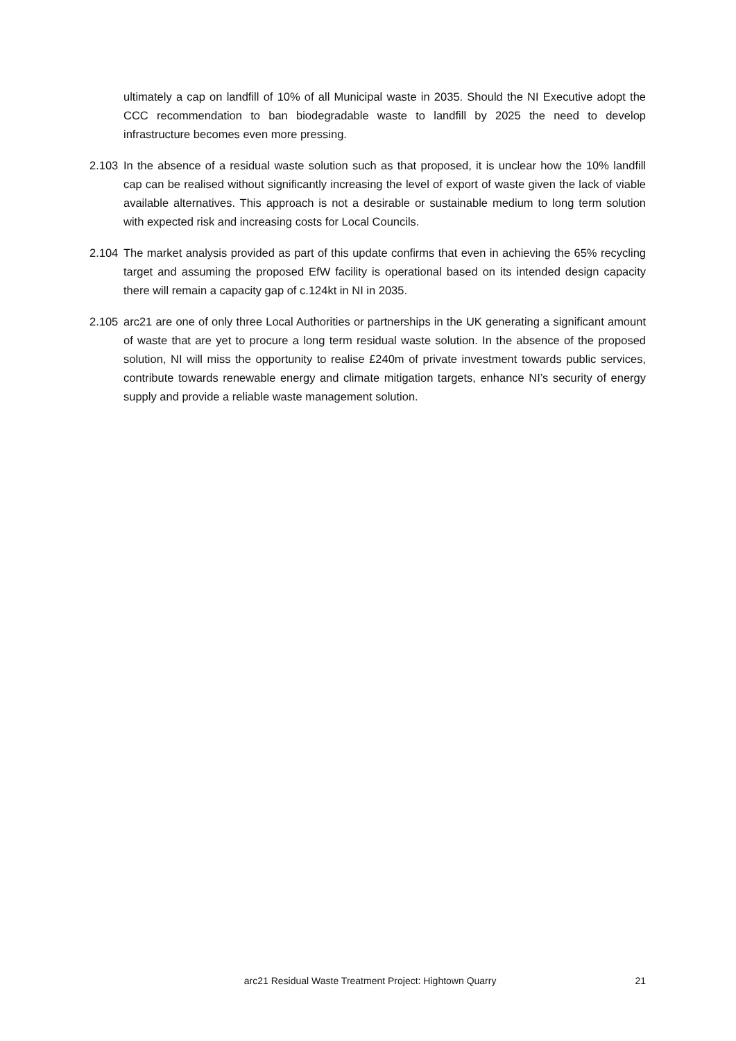ultimately a cap on landfill of 10% of all Municipal waste in 2035. Should the NI Executive adopt the CCC recommendation to ban biodegradable waste to landfill by 2025 the need to develop infrastructure becomes even more pressing.
2.103 In the absence of a residual waste solution such as that proposed, it is unclear how the 10% landfill cap can be realised without significantly increasing the level of export of waste given the lack of viable available alternatives. This approach is not a desirable or sustainable medium to long term solution with expected risk and increasing costs for Local Councils.
2.104 The market analysis provided as part of this update confirms that even in achieving the 65% recycling target and assuming the proposed EfW facility is operational based on its intended design capacity there will remain a capacity gap of c.124kt in NI in 2035.
2.105 arc21 are one of only three Local Authorities or partnerships in the UK generating a significant amount of waste that are yet to procure a long term residual waste solution. In the absence of the proposed solution, NI will miss the opportunity to realise £240m of private investment towards public services, contribute towards renewable energy and climate mitigation targets, enhance NI’s security of energy supply and provide a reliable waste management solution.
arc21 Residual Waste Treatment Project: Hightown Quarry 21